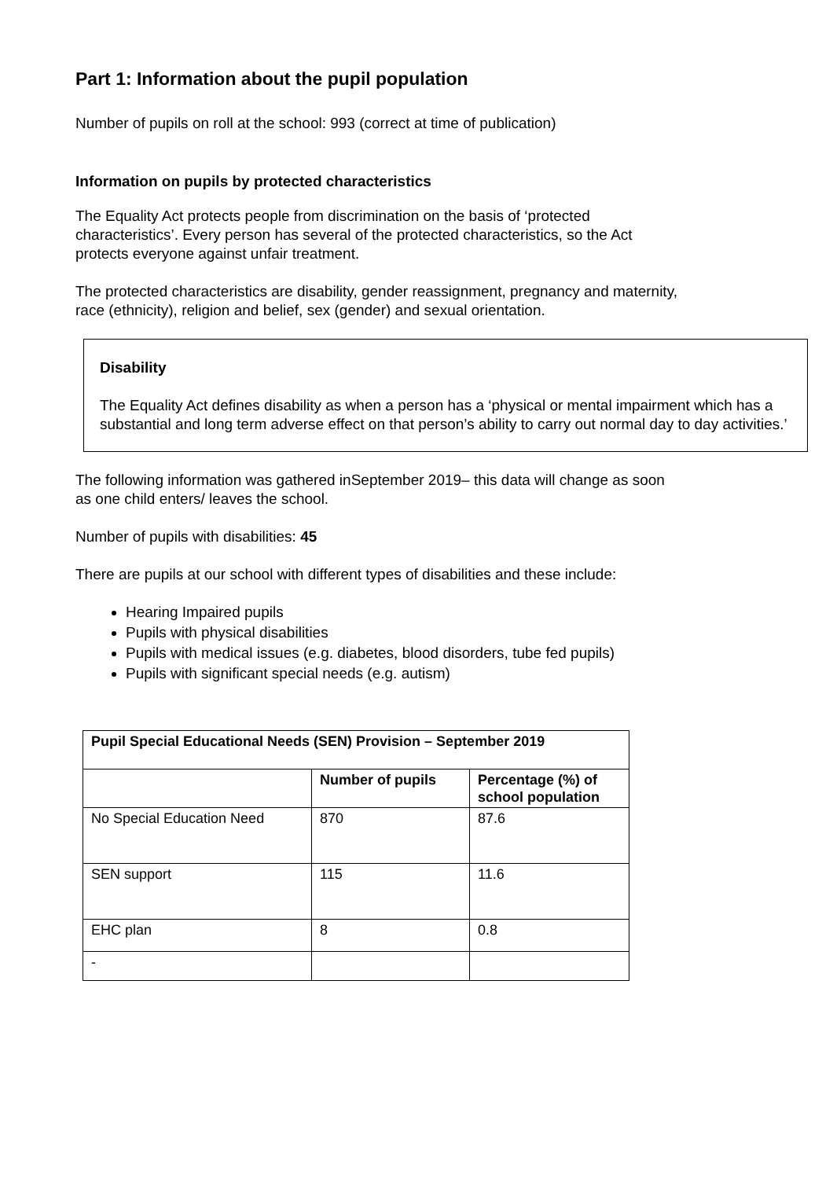Part 1: Information about the pupil population
Number of pupils on roll at the school: 993 (correct at time of publication)
Information on pupils by protected characteristics
The Equality Act protects people from discrimination on the basis of ‘protected
characteristics’. Every person has several of the protected characteristics, so the Act
protects everyone against unfair treatment.
The protected characteristics are disability, gender reassignment, pregnancy and maternity,
race (ethnicity), religion and belief, sex (gender) and sexual orientation.
Disability
The Equality Act defines disability as when a person has a ‘physical or mental impairment which has a substantial and long term adverse effect on that person’s ability to carry out normal day to day activities.’
The following information was gathered inSeptember 2019– this data will change as soon
as one child enters/ leaves the school.
Number of pupils with disabilities: 45
There are pupils at our school with different types of disabilities and these include:
Hearing Impaired pupils
Pupils with physical disabilities
Pupils with medical issues (e.g. diabetes, blood disorders, tube fed pupils)
Pupils with significant special needs (e.g. autism)
| Pupil Special Educational Needs (SEN) Provision – September 2019 | | |
| --- | --- | --- |
| | Number of pupils | Percentage (%) of school population |
| No Special Education Need | 870 | 87.6 |
| SEN support | 115 | 11.6 |
| EHC plan | 8 | 0.8 |
| - | | |